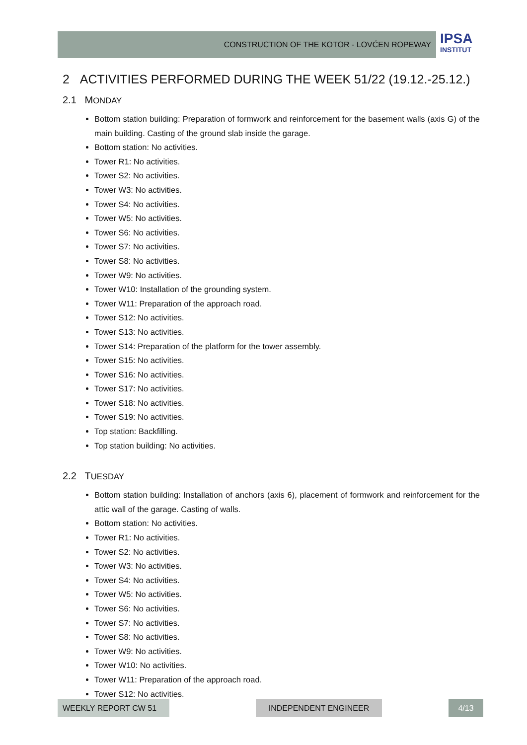CONSTRUCTION OF THE KOTOR - LOVĆEN ROPEWAY
IPSA
INSTITUT
2 ACTIVITIES PERFORMED DURING THE WEEK 51/22 (19.12.-25.12.)
2.1 MONDAY
Bottom station building: Preparation of formwork and reinforcement for the basement walls (axis G) of the main building. Casting of the ground slab inside the garage.
Bottom station: No activities.
Tower R1: No activities.
Tower S2: No activities.
Tower W3: No activities.
Tower S4: No activities.
Tower W5: No activities.
Tower S6: No activities.
Tower S7: No activities.
Tower S8: No activities.
Tower W9: No activities.
Tower W10: Installation of the grounding system.
Tower W11: Preparation of the approach road.
Tower S12: No activities.
Tower S13: No activities.
Tower S14: Preparation of the platform for the tower assembly.
Tower S15: No activities.
Tower S16: No activities.
Tower S17: No activities.
Tower S18: No activities.
Tower S19: No activities.
Top station: Backfilling.
Top station building: No activities.
2.2 TUESDAY
Bottom station building: Installation of anchors (axis 6), placement of formwork and reinforcement for the attic wall of the garage. Casting of walls.
Bottom station: No activities.
Tower R1: No activities.
Tower S2: No activities.
Tower W3: No activities.
Tower S4: No activities.
Tower W5: No activities.
Tower S6: No activities.
Tower S7: No activities.
Tower S8: No activities.
Tower W9: No activities.
Tower W10: No activities.
Tower W11: Preparation of the approach road.
Tower S12: No activities.
WEEKLY REPORT CW 51 INDEPENDENT ENGINEER 4/13